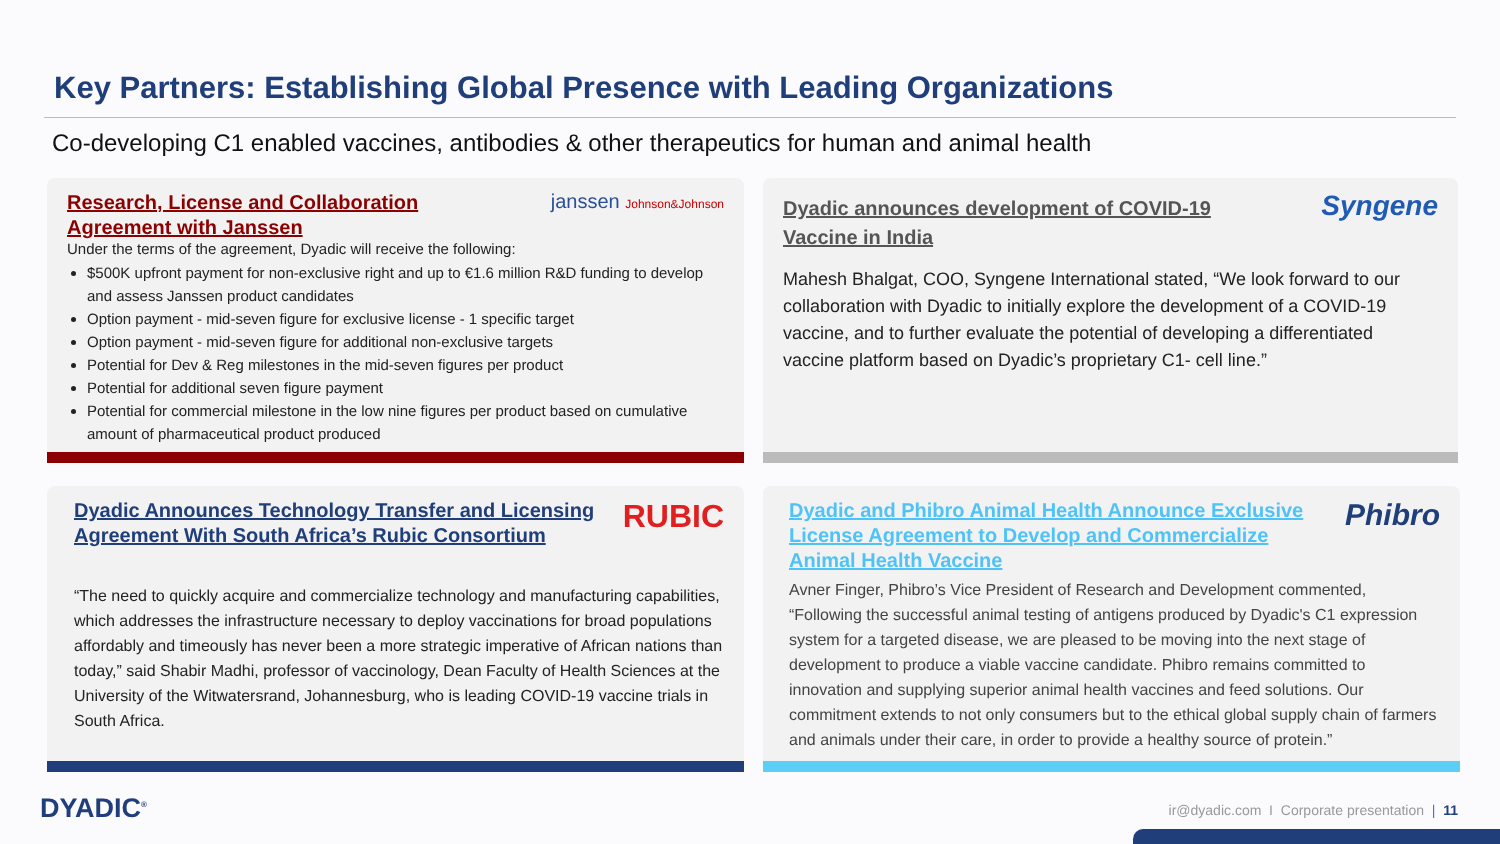Key Partners: Establishing Global Presence with Leading Organizations
Co-developing C1 enabled vaccines, antibodies & other therapeutics for human and animal health
janssen Johnson&Johnson
Research, License and Collaboration
Agreement with Janssen
Under the terms of the agreement, Dyadic will receive the following:
$500K upfront payment for non-exclusive right and up to €1.6 million R&D funding to develop and assess Janssen product candidates
Option payment - mid-seven figure for exclusive license - 1 specific target
Option payment - mid-seven figure for additional non-exclusive targets
Potential for Dev & Reg milestones in the mid-seven figures per product
Potential for additional seven figure payment
Potential for commercial milestone in the low nine figures per product based on cumulative amount of pharmaceutical product produced
Syngene
Dyadic announces development of COVID-19
Vaccine in India
Mahesh Bhalgat, COO, Syngene International stated, “We look forward to our collaboration with Dyadic to initially explore the development of a COVID-19 vaccine, and to further evaluate the potential of developing a differentiated vaccine platform based on Dyadic’s proprietary C1- cell line.”
RUBIC
Dyadic Announces Technology Transfer and Licensing
Agreement With South Africa’s Rubic Consortium
“The need to quickly acquire and commercialize technology and manufacturing capabilities, which addresses the infrastructure necessary to deploy vaccinations for broad populations affordably and timeously has never been a more strategic imperative of African nations than today,” said Shabir Madhi, professor of vaccinology, Dean Faculty of Health Sciences at the University of the Witwatersrand, Johannesburg, who is leading COVID-19 vaccine trials in South Africa.
Phibro
Dyadic and Phibro Animal Health Announce Exclusive
License Agreement to Develop and Commercialize
Animal Health Vaccine
Avner Finger, Phibro’s Vice President of Research and Development commented, “Following the successful animal testing of antigens produced by Dyadic's C1 expression system for a targeted disease, we are pleased to be moving into the next stage of development to produce a viable vaccine candidate. Phibro remains committed to innovation and supplying superior animal health vaccines and feed solutions. Our commitment extends to not only consumers but to the ethical global supply chain of farmers and animals under their care, in order to provide a healthy source of protein.”
DYADIC<sup>®</sup>
ir@dyadic.com I Corporate presentation | 11